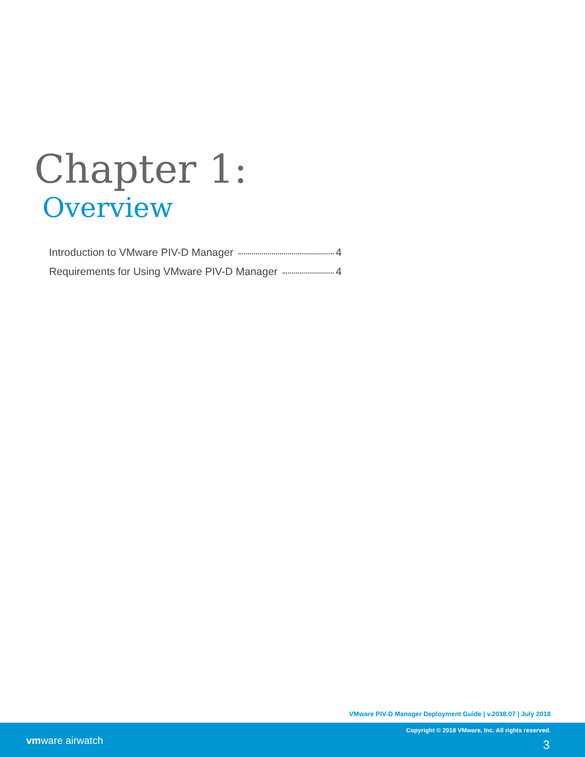Chapter 1:
Overview
Introduction to VMware PIV-D Manager 4
Requirements for Using VMware PIV-D Manager 4
VMware PIV-D Manager Deployment Guide | v.2018.07 | July 2018
vmware airwatch
Copyright © 2018 VMware, Inc. All rights reserved.
3